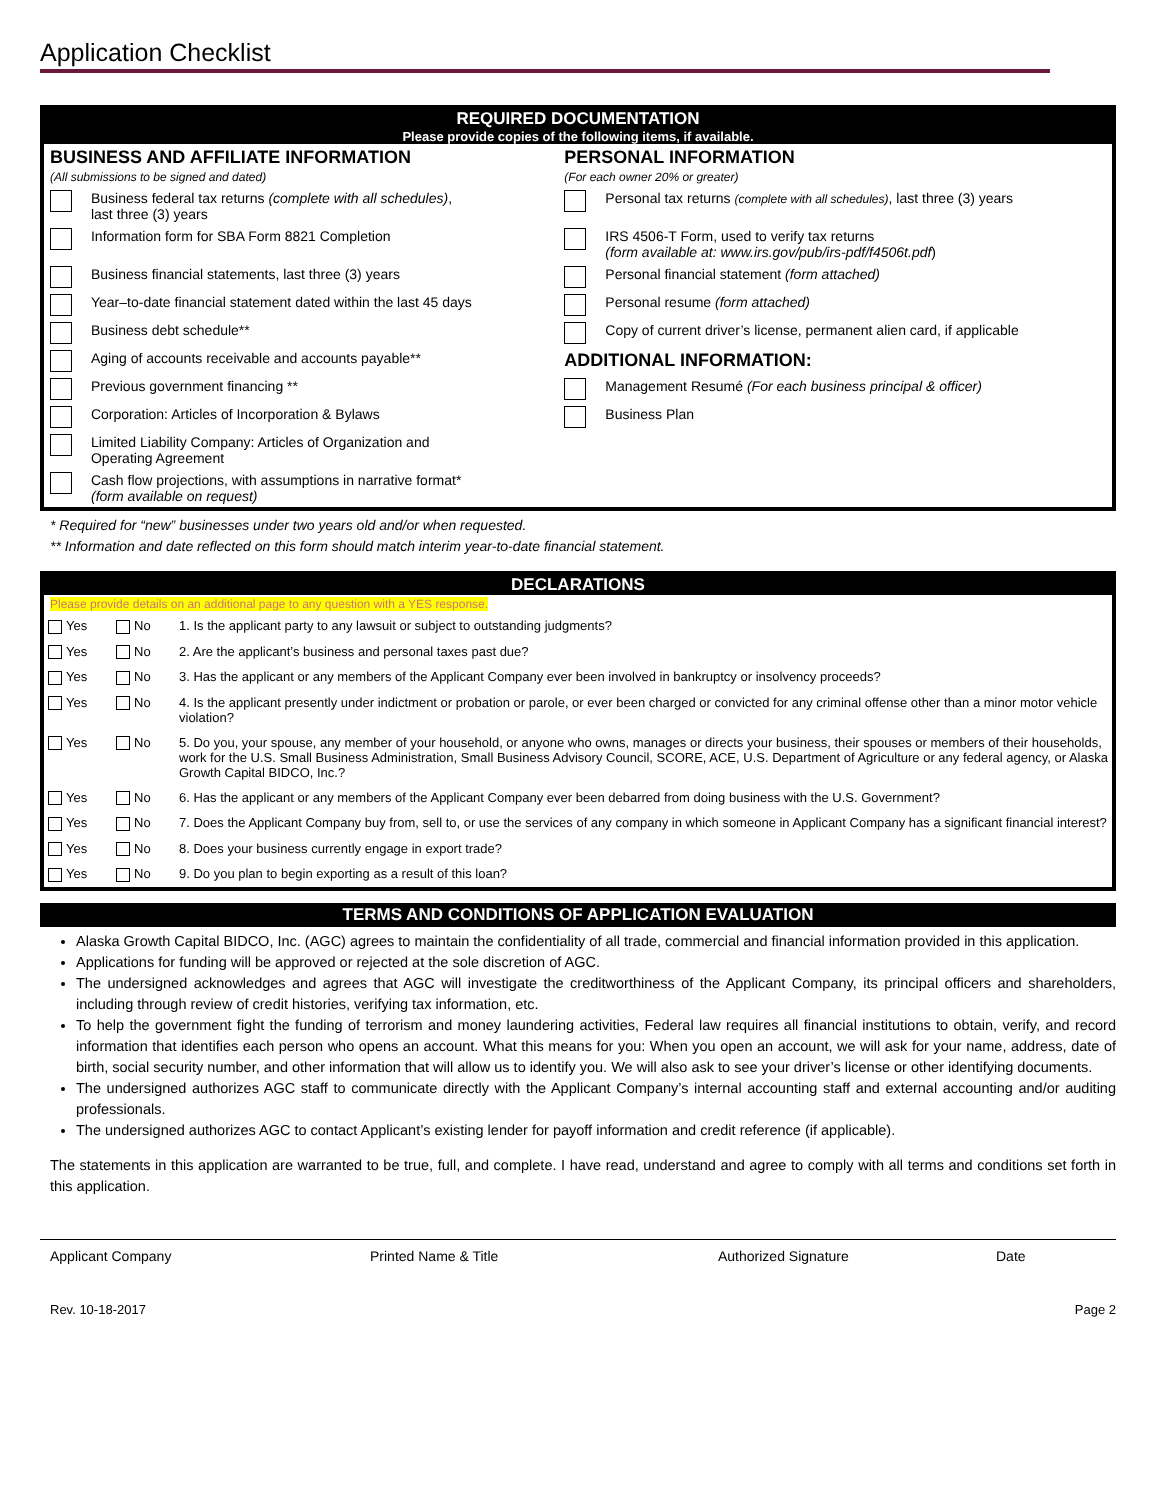Application Checklist
REQUIRED DOCUMENTATION
Please provide copies of the following items, if available.
| BUSINESS AND AFFILIATE INFORMATION (All submissions to be signed and dated) | | PERSONAL INFORMATION (For each owner 20% or greater) | |
| | Business federal tax returns (complete with all schedules) , last three (3) years | | Personal tax returns (complete with all schedules) , last three (3) years |
| | Information form for SBA Form 8821 Completion | | IRS 4506-T Form, used to verify tax returns (form available at: www.irs.gov/pub/irs-pdf/f4506t.pdf ) |
| | Business financial statements, last three (3) years | | Personal financial statement (form attached) |
| | Year–to-date financial statement dated within the last 45 days | | Personal resume (form attached) |
| | Business debt schedule** | | Copy of current driver’s license, permanent alien card, if applicable |
| | Aging of accounts receivable and accounts payable** | ADDITIONAL INFORMATION: | |
| | Previous government financing ** | | Management Resumé (For each business principal & officer) |
| | Corporation: Articles of Incorporation & Bylaws | | Business Plan |
| | Limited Liability Company: Articles of Organization and Operating Agreement | | |
| | Cash flow projections, with assumptions in narrative format* (form available on request) | | |
* Required for “new” businesses under two years old and/or when requested.
** Information and date reflected on this form should match interim year-to-date financial statement.
DECLARATIONS
Please provide details on an additional page to any question with a YES response.
| Yes | No | 1. Is the applicant party to any lawsuit or subject to outstanding judgments? |
| Yes | No | 2. Are the applicant’s business and personal taxes past due? |
| Yes | No | 3. Has the applicant or any members of the Applicant Company ever been involved in bankruptcy or insolvency proceeds? |
| Yes | No | 4. Is the applicant presently under indictment or probation or parole, or ever been charged or convicted for any criminal offense other than a minor motor vehicle violation? |
| Yes | No | 5. Do you, your spouse, any member of your household, or anyone who owns, manages or directs your business, their spouses or members of their households, work for the U.S. Small Business Administration, Small Business Advisory Council, SCORE, ACE, U.S. Department of Agriculture or any federal agency, or Alaska Growth Capital BIDCO, Inc.? |
| Yes | No | 6. Has the applicant or any members of the Applicant Company ever been debarred from doing business with the U.S. Government? |
| Yes | No | 7. Does the Applicant Company buy from, sell to, or use the services of any company in which someone in Applicant Company has a significant financial interest? |
| Yes | No | 8. Does your business currently engage in export trade? |
| Yes | No | 9. Do you plan to begin exporting as a result of this loan? |
TERMS AND CONDITIONS OF APPLICATION EVALUATION
Alaska Growth Capital BIDCO, Inc. (AGC) agrees to maintain the confidentiality of all trade, commercial and financial information provided in this application.
Applications for funding will be approved or rejected at the sole discretion of AGC.
The undersigned acknowledges and agrees that AGC will investigate the creditworthiness of the Applicant Company, its principal officers and shareholders, including through review of credit histories, verifying tax information, etc.
To help the government fight the funding of terrorism and money laundering activities, Federal law requires all financial institutions to obtain, verify, and record information that identifies each person who opens an account. What this means for you: When you open an account, we will ask for your name, address, date of birth, social security number, and other information that will allow us to identify you. We will also ask to see your driver’s license or other identifying documents.
The undersigned authorizes AGC staff to communicate directly with the Applicant Company’s internal accounting staff and external accounting and/or auditing professionals.
The undersigned authorizes AGC to contact Applicant’s existing lender for payoff information and credit reference (if applicable).
The statements in this application are warranted to be true, full, and complete. I have read, understand and agree to comply with all terms and conditions set forth in this application.
Applicant Company Printed Name & Title Authorized Signature Date
Rev. 10-18-2017 Page 2